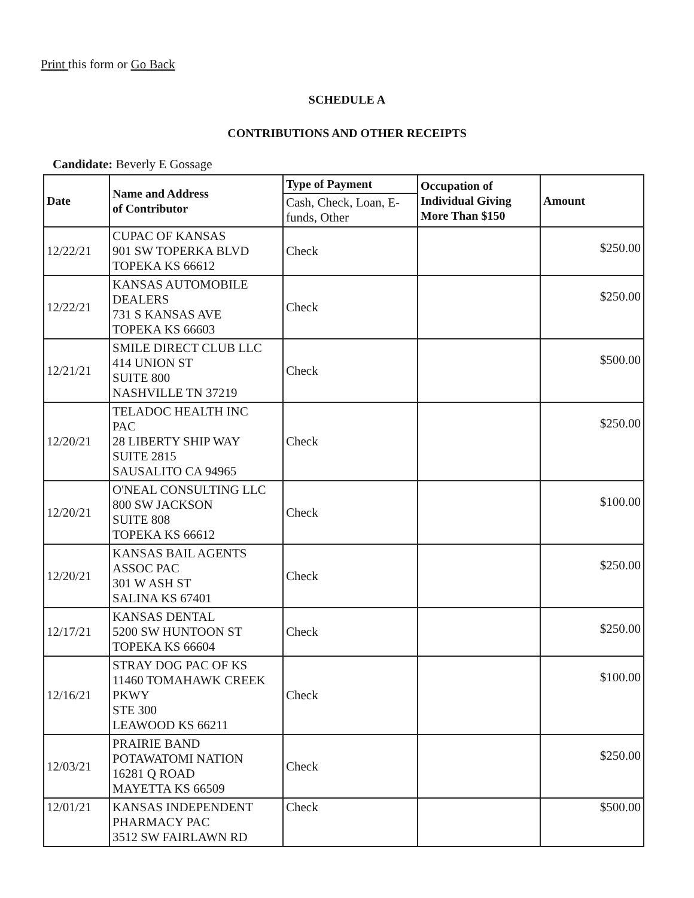Print this form or Go Back
SCHEDULE A
CONTRIBUTIONS AND OTHER RECEIPTS
Candidate: Beverly E Gossage
| Date | Name and Address of Contributor | Type of Payment | Occupation of Individual Giving More Than $150 | Amount |
| --- | --- | --- | --- | --- |
| | | Cash, Check, Loan, E-funds, Other | | |
| 12/22/21 | CUPAC OF KANSAS 901 SW TOPERKA BLVD TOPEKA KS 66612 | Check | | $250.00 |
| 12/22/21 | KANSAS AUTOMOBILE DEALERS 731 S KANSAS AVE TOPEKA KS 66603 | Check | | $250.00 |
| 12/21/21 | SMILE DIRECT CLUB LLC 414 UNION ST SUITE 800 NASHVILLE TN 37219 | Check | | $500.00 |
| 12/20/21 | TELADOC HEALTH INC PAC 28 LIBERTY SHIP WAY SUITE 2815 SAUSALITO CA 94965 | Check | | $250.00 |
| 12/20/21 | O'NEAL CONSULTING LLC 800 SW JACKSON SUITE 808 TOPEKA KS 66612 | Check | | $100.00 |
| 12/20/21 | KANSAS BAIL AGENTS ASSOC PAC 301 W ASH ST SALINA KS 67401 | Check | | $250.00 |
| 12/17/21 | KANSAS DENTAL 5200 SW HUNTOON ST TOPEKA KS 66604 | Check | | $250.00 |
| 12/16/21 | STRAY DOG PAC OF KS 11460 TOMAHAWK CREEK PKWY STE 300 LEAWOOD KS 66211 | Check | | $100.00 |
| 12/03/21 | PRAIRIE BAND POTAWATOMI NATION 16281 Q ROAD MAYETTA KS 66509 | Check | | $250.00 |
| 12/01/21 | KANSAS INDEPENDENT PHARMACY PAC 3512 SW FAIRLAWN RD | Check | | $500.00 |